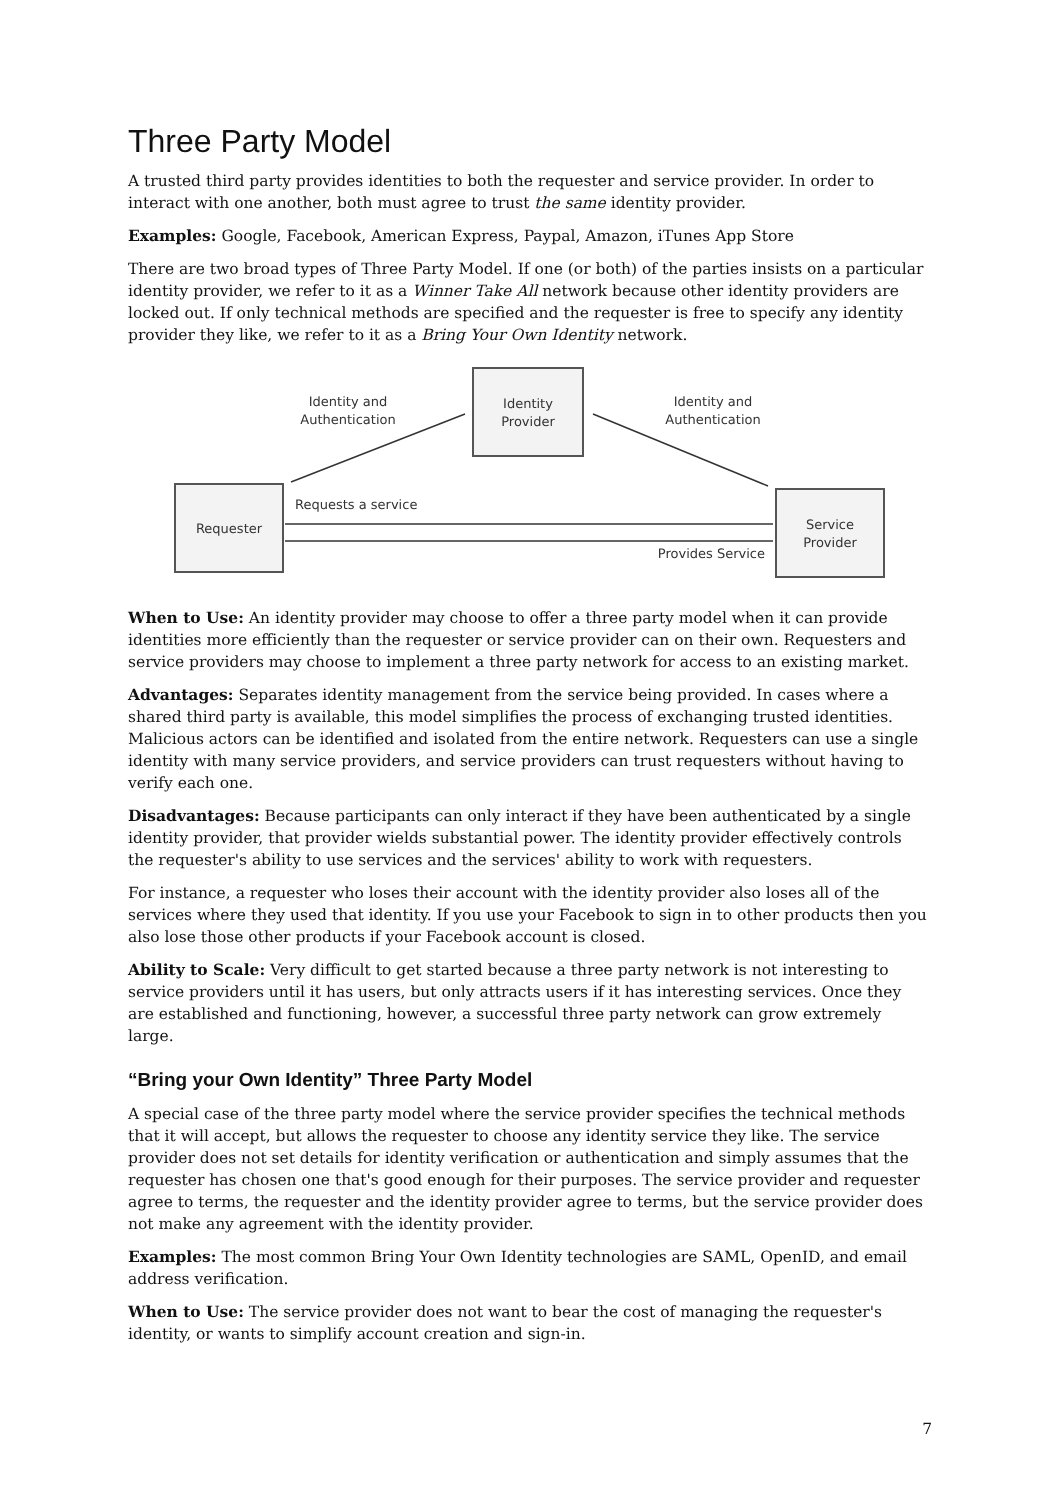Three Party Model
A trusted third party provides identities to both the requester and service provider. In order to interact with one another, both must agree to trust the same identity provider.
Examples: Google, Facebook, American Express, Paypal, Amazon, iTunes App Store
There are two broad types of Three Party Model. If one (or both) of the parties insists on a particular identity provider, we refer to it as a Winner Take All network because other identity providers are locked out. If only technical methods are specified and the requester is free to specify any identity provider they like, we refer to it as a Bring Your Own Identity network.
Identity
Provider
Requester
Service
Provider
Identity and
Authentication
Identity and
Authentication
Requests a service
Provides Service
When to Use: An identity provider may choose to offer a three party model when it can provide identities more efficiently than the requester or service provider can on their own. Requesters and service providers may choose to implement a three party network for access to an existing market.
Advantages: Separates identity management from the service being provided. In cases where a shared third party is available, this model simplifies the process of exchanging trusted identities. Malicious actors can be identified and isolated from the entire network. Requesters can use a single identity with many service providers, and service providers can trust requesters without having to verify each one.
Disadvantages: Because participants can only interact if they have been authenticated by a single identity provider, that provider wields substantial power. The identity provider effectively controls the requester's ability to use services and the services' ability to work with requesters.
For instance, a requester who loses their account with the identity provider also loses all of the services where they used that identity. If you use your Facebook to sign in to other products then you also lose those other products if your Facebook account is closed.
Ability to Scale: Very difficult to get started because a three party network is not interesting to service providers until it has users, but only attracts users if it has interesting services. Once they are established and functioning, however, a successful three party network can grow extremely large.
“Bring your Own Identity” Three Party Model
A special case of the three party model where the service provider specifies the technical methods that it will accept, but allows the requester to choose any identity service they like. The service provider does not set details for identity verification or authentication and simply assumes that the requester has chosen one that's good enough for their purposes. The service provider and requester agree to terms, the requester and the identity provider agree to terms, but the service provider does not make any agreement with the identity provider.
Examples: The most common Bring Your Own Identity technologies are SAML, OpenID, and email address verification.
When to Use: The service provider does not want to bear the cost of managing the requester's identity, or wants to simplify account creation and sign-in.
7